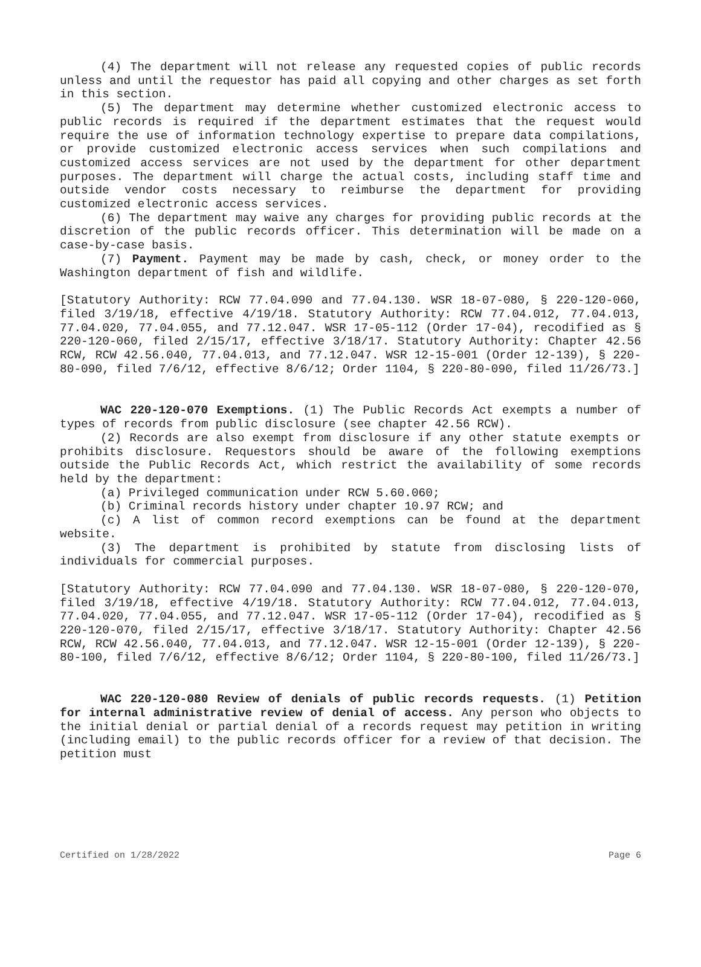(4) The department will not release any requested copies of public records unless and until the requestor has paid all copying and other charges as set forth in this section.
(5) The department may determine whether customized electronic access to public records is required if the department estimates that the request would require the use of information technology expertise to prepare data compilations, or provide customized electronic access services when such compilations and customized access services are not used by the department for other department purposes. The department will charge the actual costs, including staff time and outside vendor costs necessary to reimburse the department for providing customized electronic access services.
(6) The department may waive any charges for providing public records at the discretion of the public records officer. This determination will be made on a case-by-case basis.
(7) Payment. Payment may be made by cash, check, or money order to the Washington department of fish and wildlife.
[Statutory Authority: RCW 77.04.090 and 77.04.130. WSR 18-07-080, § 220-120-060, filed 3/19/18, effective 4/19/18. Statutory Authority: RCW 77.04.012, 77.04.013, 77.04.020, 77.04.055, and 77.12.047. WSR 17-05-112 (Order 17-04), recodified as § 220-120-060, filed 2/15/17, effective 3/18/17. Statutory Authority: Chapter 42.56 RCW, RCW 42.56.040, 77.04.013, and 77.12.047. WSR 12-15-001 (Order 12-139), § 220-80-090, filed 7/6/12, effective 8/6/12; Order 1104, § 220-80-090, filed 11/26/73.]
WAC 220-120-070 Exemptions. (1) The Public Records Act exempts a number of types of records from public disclosure (see chapter 42.56 RCW).
(2) Records are also exempt from disclosure if any other statute exempts or prohibits disclosure. Requestors should be aware of the following exemptions outside the Public Records Act, which restrict the availability of some records held by the department:
(a) Privileged communication under RCW 5.60.060;
(b) Criminal records history under chapter 10.97 RCW; and
(c) A list of common record exemptions can be found at the department website.
(3) The department is prohibited by statute from disclosing lists of individuals for commercial purposes.
[Statutory Authority: RCW 77.04.090 and 77.04.130. WSR 18-07-080, § 220-120-070, filed 3/19/18, effective 4/19/18. Statutory Authority: RCW 77.04.012, 77.04.013, 77.04.020, 77.04.055, and 77.12.047. WSR 17-05-112 (Order 17-04), recodified as § 220-120-070, filed 2/15/17, effective 3/18/17. Statutory Authority: Chapter 42.56 RCW, RCW 42.56.040, 77.04.013, and 77.12.047. WSR 12-15-001 (Order 12-139), § 220-80-100, filed 7/6/12, effective 8/6/12; Order 1104, § 220-80-100, filed 11/26/73.]
WAC 220-120-080 Review of denials of public records requests. (1) Petition for internal administrative review of denial of access. Any person who objects to the initial denial or partial denial of a records request may petition in writing (including email) to the public records officer for a review of that decision. The petition must
Certified on 1/28/2022 Page 6